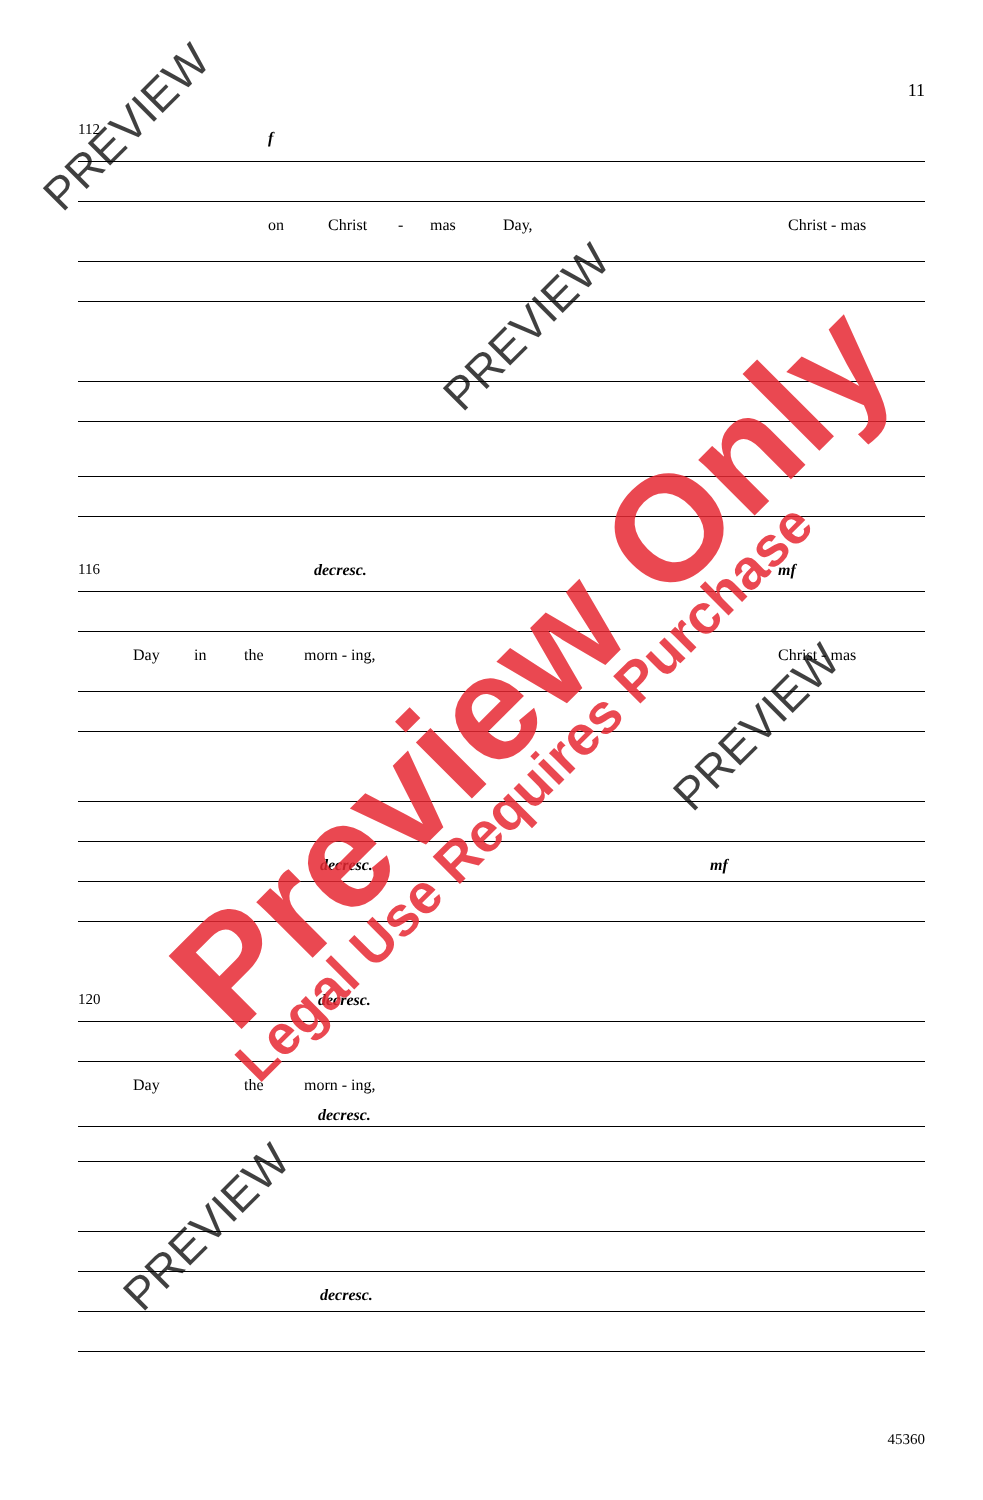11
112 f
on Christ - mas Day, Christ - mas
116 decresc. mf
Day in the morn - ing, Christ - mas
decresc. mf
120 decresc.
Day the morn - ing,
decresc.
decresc.
PREVIEW
PREVIEW
PREVIEW
PREVIEW
Preview Only
Legal Use Requires Purchase
45360